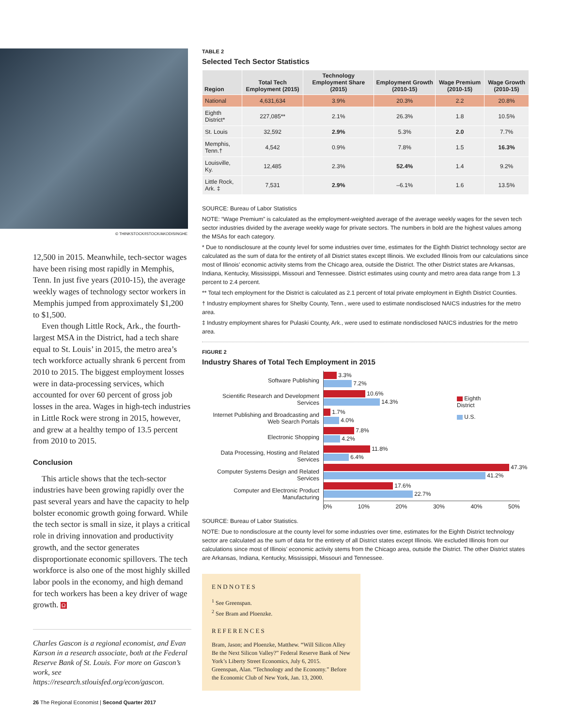© THINKSTOCK/ISTOCK/AKODISINGHE
12,500 in 2015. Meanwhile, tech-sector wages have been rising most rapidly in Memphis, Tenn. In just five years (2010-15), the average weekly wages of technology sector workers in Memphis jumped from approximately $1,200 to $1,500.
Even though Little Rock, Ark., the fourth-largest MSA in the District, had a tech share equal to St. Louis’ in 2015, the metro area’s tech workforce actually shrank 6 percent from 2010 to 2015. The biggest employment losses were in data-processing services, which accounted for over 60 percent of gross job losses in the area. Wages in high-tech industries in Little Rock were strong in 2015, however, and grew at a healthy tempo of 13.5 percent from 2010 to 2015.
Conclusion
This article shows that the tech-sector industries have been growing rapidly over the past several years and have the capacity to help bolster economic growth going forward. While the tech sector is small in size, it plays a critical role in driving innovation and productivity growth, and the sector generates disproportionate economic spillovers. The tech workforce is also one of the most highly skilled labor pools in the economy, and high demand for tech workers has been a key driver of wage growth. Ω
Charles Gascon is a regional economist, and Evan Karson in a research associate, both at the Federal Reserve Bank of St. Louis. For more on Gascon’s work, see https://research.stlouisfed.org/econ/gascon.
26 The Regional Economist | Second Quarter 2017
TABLE 2
Selected Tech Sector Statistics
| Region | Total Tech Employment (2015) | Technology Employment Share (2015) | Employment Growth (2010-15) | Wage Premium (2010-15) | Wage Growth (2010-15) |
| --- | --- | --- | --- | --- | --- |
| National | 4,631,634 | 3.9% | 20.3% | 2.2 | 20.8% |
| Eighth District* | 227,085** | 2.1% | 26.3% | 1.8 | 10.5% |
| St. Louis | 32,592 | 2.9% | 5.3% | 2.0 | 7.7% |
| Memphis, Tenn.† | 4,542 | 0.9% | 7.8% | 1.5 | 16.3% |
| Louisville, Ky. | 12,485 | 2.3% | 52.4% | 1.4 | 9.2% |
| Little Rock, Ark. ‡ | 7,531 | 2.9% | –6.1% | 1.6 | 13.5% |
SOURCE: Bureau of Labor Statistics
NOTE: “Wage Premium” is calculated as the employment-weighted average of the average weekly wages for the seven tech sector industries divided by the average weekly wage for private sectors. The numbers in bold are the highest values among the MSAs for each category.
* Due to nondisclosure at the county level for some industries over time, estimates for the Eighth District technology sector are calculated as the sum of data for the entirety of all District states except Illinois. We excluded Illinois from our calculations since most of Illinois’ economic activity stems from the Chicago area, outside the District. The other District states are Arkansas, Indiana, Kentucky, Mississippi, Missouri and Tennessee. District estimates using county and metro area data range from 1.3 percent to 2.4 percent.
** Total tech employment for the District is calculated as 2.1 percent of total private employment in Eighth District Counties.
† Industry employment shares for Shelby County, Tenn., were used to estimate nondisclosed NAICS industries for the metro area.
‡ Industry employment shares for Pulaski County, Ark., were used to estimate nondisclosed NAICS industries for the metro area.
FIGURE 2
Industry Shares of Total Tech Employment in 2015
Software Publishing
Scientific Research and Development Services
Internet Publishing and Broadcasting and Web Search Portals
Electronic Shopping
Data Processing, Hosting and Related Services
Computer Systems Design and Related Services
Computer and Electronic Product Manufacturing
3.3%
7.2%
10.6%
14.3%
1.7%
4.0%
7.8%
4.2%
11.8%
6.4%
47.3%
41.2%
17.6%
22.7%
0% 10% 20% 30% 40% 50%
Eighth District
U.S.
SOURCE: Bureau of Labor Statistics.
NOTE: Due to nondisclosure at the county level for some industries over time, estimates for the Eighth District technology sector are calculated as the sum of data for the entirety of all District states except Illinois. We excluded Illinois from our calculations since most of Illinois’ economic activity stems from the Chicago area, outside the District. The other District states are Arkansas, Indiana, Kentucky, Mississippi, Missouri and Tennessee.
ENDNOTES
<sup>1</sup> See Greenspan.
<sup>2</sup> See Bram and Ploenzke.
REFERENCES
Bram, Jason; and Ploenzke, Matthew. “Will Silicon Alley Be the Next Silicon Valley?” Federal Reserve Bank of New York’s Liberty Street Economics, July 6, 2015.
Greenspan, Alan. “Technology and the Economy.” Before the Economic Club of New York, Jan. 13, 2000.